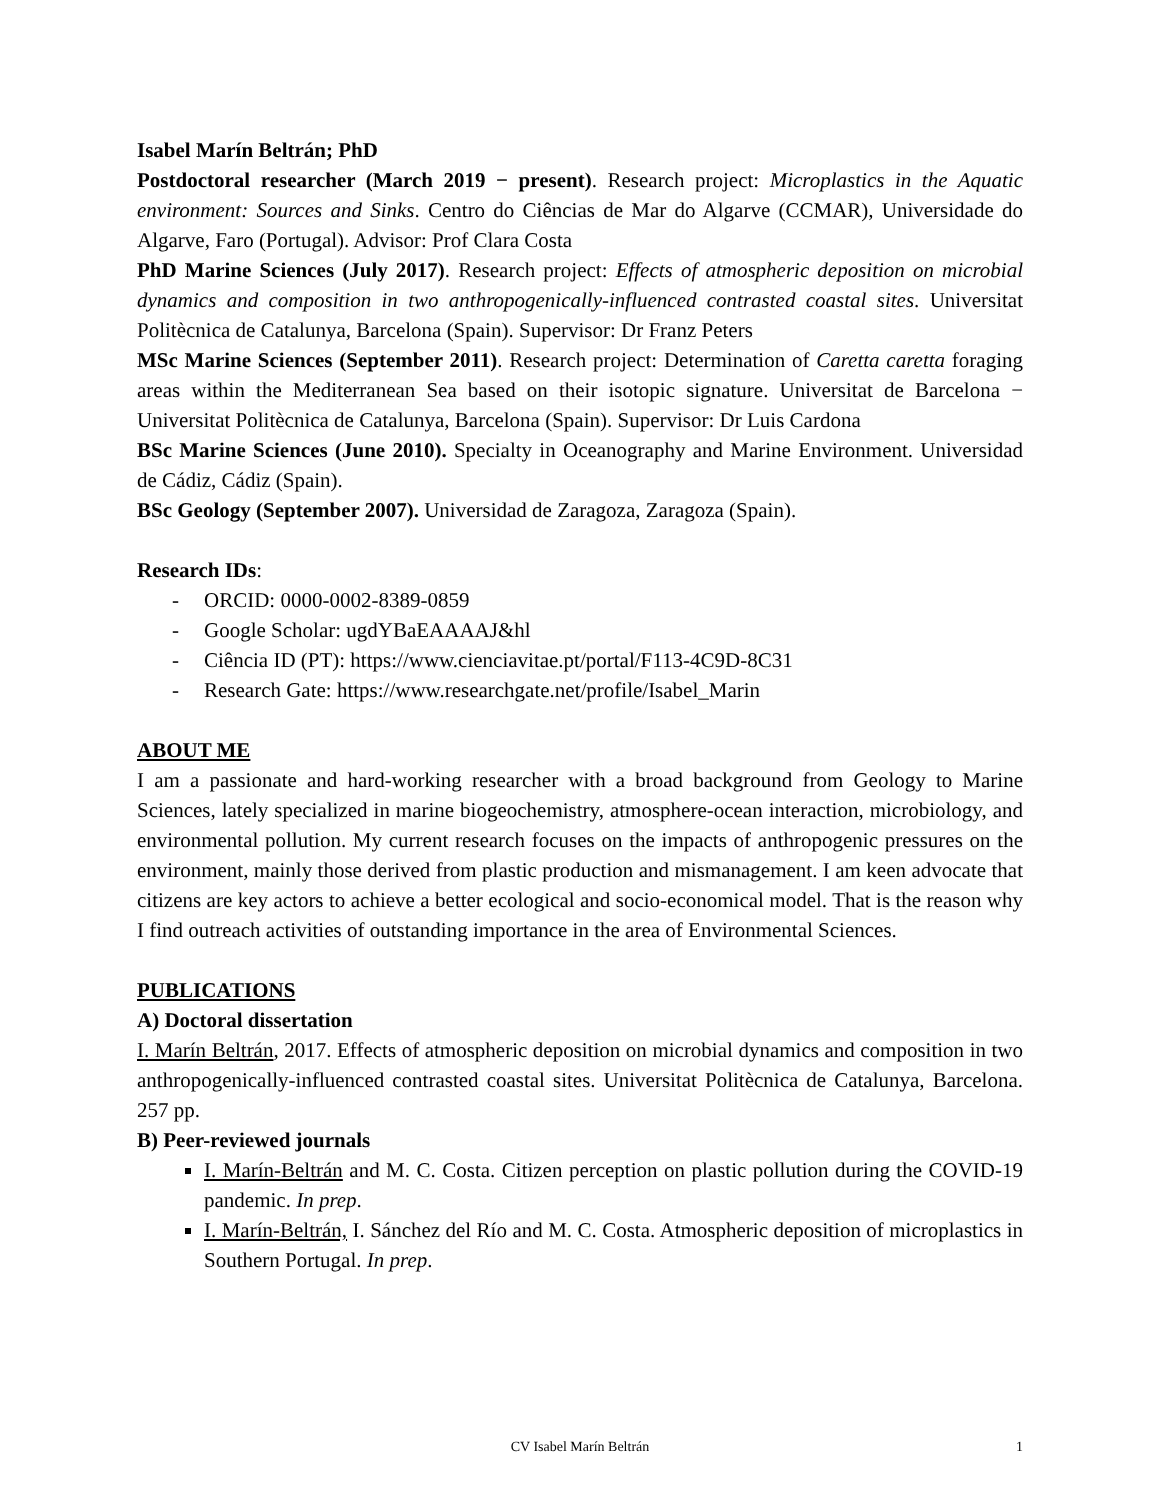Isabel Marín Beltrán; PhD
Postdoctoral researcher (March 2019 − present). Research project: Microplastics in the Aquatic environment: Sources and Sinks. Centro do Ciências de Mar do Algarve (CCMAR), Universidade do Algarve, Faro (Portugal). Advisor: Prof Clara Costa
PhD Marine Sciences (July 2017). Research project: Effects of atmospheric deposition on microbial dynamics and composition in two anthropogenically-influenced contrasted coastal sites. Universitat Politècnica de Catalunya, Barcelona (Spain). Supervisor: Dr Franz Peters
MSc Marine Sciences (September 2011). Research project: Determination of Caretta caretta foraging areas within the Mediterranean Sea based on their isotopic signature. Universitat de Barcelona − Universitat Politècnica de Catalunya, Barcelona (Spain). Supervisor: Dr Luis Cardona
BSc Marine Sciences (June 2010). Specialty in Oceanography and Marine Environment. Universidad de Cádiz, Cádiz (Spain).
BSc Geology (September 2007). Universidad de Zaragoza, Zaragoza (Spain).
Research IDs:
- ORCID: 0000-0002-8389-0859
- Google Scholar: ugdYBaEAAAAJ&hl
- Ciência ID (PT): https://www.cienciavitae.pt/portal/F113-4C9D-8C31
- Research Gate: https://www.researchgate.net/profile/Isabel_Marin
ABOUT ME
I am a passionate and hard-working researcher with a broad background from Geology to Marine Sciences, lately specialized in marine biogeochemistry, atmosphere-ocean interaction, microbiology, and environmental pollution. My current research focuses on the impacts of anthropogenic pressures on the environment, mainly those derived from plastic production and mismanagement. I am keen advocate that citizens are key actors to achieve a better ecological and socio-economical model. That is the reason why I find outreach activities of outstanding importance in the area of Environmental Sciences.
PUBLICATIONS
A) Doctoral dissertation
I. Marín Beltrán, 2017. Effects of atmospheric deposition on microbial dynamics and composition in two anthropogenically-influenced contrasted coastal sites. Universitat Politècnica de Catalunya, Barcelona. 257 pp.
B) Peer-reviewed journals
I. Marín-Beltrán and M. C. Costa. Citizen perception on plastic pollution during the COVID-19 pandemic. In prep.
I. Marín-Beltrán, I. Sánchez del Río and M. C. Costa. Atmospheric deposition of microplastics in Southern Portugal. In prep.
CV Isabel Marín Beltrán
1